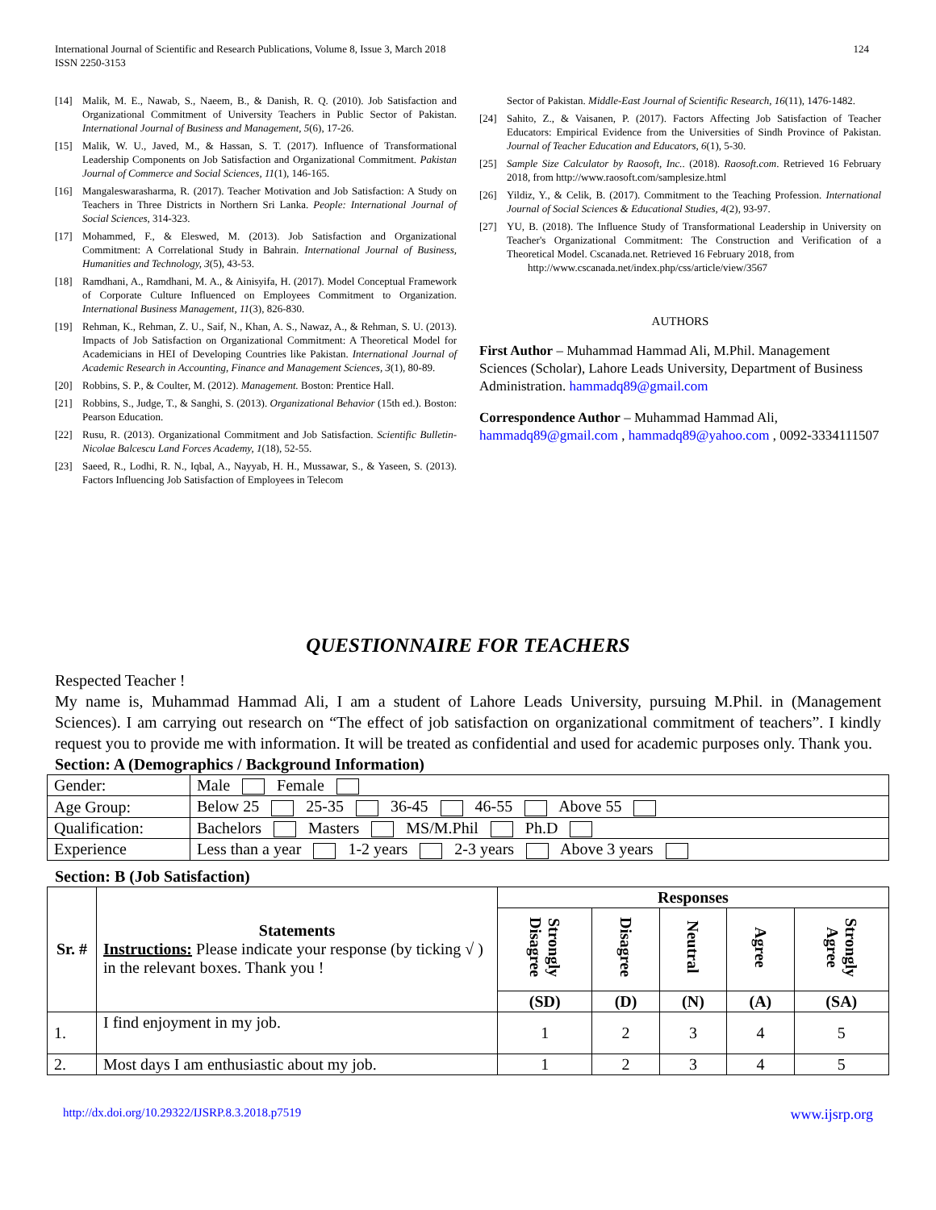International Journal of Scientific and Research Publications, Volume 8, Issue 3, March 2018
ISSN 2250-3153
124
[14] Malik, M. E., Nawab, S., Naeem, B., & Danish, R. Q. (2010). Job Satisfaction and Organizational Commitment of University Teachers in Public Sector of Pakistan. International Journal of Business and Management, 5(6), 17-26.
[15] Malik, W. U., Javed, M., & Hassan, S. T. (2017). Influence of Transformational Leadership Components on Job Satisfaction and Organizational Commitment. Pakistan Journal of Commerce and Social Sciences, 11(1), 146-165.
[16] Mangaleswarasharma, R. (2017). Teacher Motivation and Job Satisfaction: A Study on Teachers in Three Districts in Northern Sri Lanka. People: International Journal of Social Sciences, 314-323.
[17] Mohammed, F., & Eleswed, M. (2013). Job Satisfaction and Organizational Commitment: A Correlational Study in Bahrain. International Journal of Business, Humanities and Technology, 3(5), 43-53.
[18] Ramdhani, A., Ramdhani, M. A., & Ainisyifa, H. (2017). Model Conceptual Framework of Corporate Culture Influenced on Employees Commitment to Organization. International Business Management, 11(3), 826-830.
[19] Rehman, K., Rehman, Z. U., Saif, N., Khan, A. S., Nawaz, A., & Rehman, S. U. (2013). Impacts of Job Satisfaction on Organizational Commitment: A Theoretical Model for Academicians in HEI of Developing Countries like Pakistan. International Journal of Academic Research in Accounting, Finance and Management Sciences, 3(1), 80-89.
[20] Robbins, S. P., & Coulter, M. (2012). Management. Boston: Prentice Hall.
[21] Robbins, S., Judge, T., & Sanghi, S. (2013). Organizational Behavior (15th ed.). Boston: Pearson Education.
[22] Rusu, R. (2013). Organizational Commitment and Job Satisfaction. Scientific Bulletin-Nicolae Balcescu Land Forces Academy, 1(18), 52-55.
[23] Saeed, R., Lodhi, R. N., Iqbal, A., Nayyab, H. H., Mussawar, S., & Yaseen, S. (2013). Factors Influencing Job Satisfaction of Employees in Telecom
Sector of Pakistan. Middle-East Journal of Scientific Research, 16(11), 1476-1482.
[24] Sahito, Z., & Vaisanen, P. (2017). Factors Affecting Job Satisfaction of Teacher Educators: Empirical Evidence from the Universities of Sindh Province of Pakistan. Journal of Teacher Education and Educators, 6(1), 5-30.
[25] Sample Size Calculator by Raosoft, Inc.. (2018). Raosoft.com. Retrieved 16 February 2018, from http://www.raosoft.com/samplesize.html
[26] Yildiz, Y., & Celik, B. (2017). Commitment to the Teaching Profession. International Journal of Social Sciences & Educational Studies, 4(2), 93-97.
[27] YU, B. (2018). The Influence Study of Transformational Leadership in University on Teacher's Organizational Commitment: The Construction and Verification of a Theoretical Model. Cscanada.net. Retrieved 16 February 2018, from
http://www.cscanada.net/index.php/css/article/view/3567
AUTHORS
First Author – Muhammad Hammad Ali, M.Phil. Management Sciences (Scholar), Lahore Leads University, Department of Business Administration. hammadq89@gmail.com
Correspondence Author – Muhammad Hammad Ali, hammadq89@gmail.com , hammadq89@yahoo.com , 0092-3334111507
QUESTIONNAIRE FOR TEACHERS
Respected Teacher !
My name is, Muhammad Hammad Ali, I am a student of Lahore Leads University, pursuing M.Phil. in (Management Sciences). I am carrying out research on “The effect of job satisfaction on organizational commitment of teachers”. I kindly request you to provide me with information. It will be treated as confidential and used for academic purposes only. Thank you.
Section: A (Demographics / Background Information)
| Gender: | Male Female |
| Age Group: | Below 25 25-35 36-45 46-55 Above 55 |
| Qualification: | Bachelors Masters MS/M.Phil Ph.D |
| Experience | Less than a year 1-2 years 2-3 years Above 3 years |
Section: B (Job Satisfaction)
| Sr. # | Statements Instructions: Please indicate your response (by ticking √ ) in the relevant boxes. Thank you ! | Responses | | | | |
| | | Strongly Disagree | Disagree | Neutral | Agree | Strongly Agree |
| | | (SD) | (D) | (N) | (A) | (SA) |
| 1. | I find enjoyment in my job. | 1 | 2 | 3 | 4 | 5 |
| 2. | Most days I am enthusiastic about my job. | 1 | 2 | 3 | 4 | 5 |
http://dx.doi.org/10.29322/IJSRP.8.3.2018.p7519 www.ijsrp.org